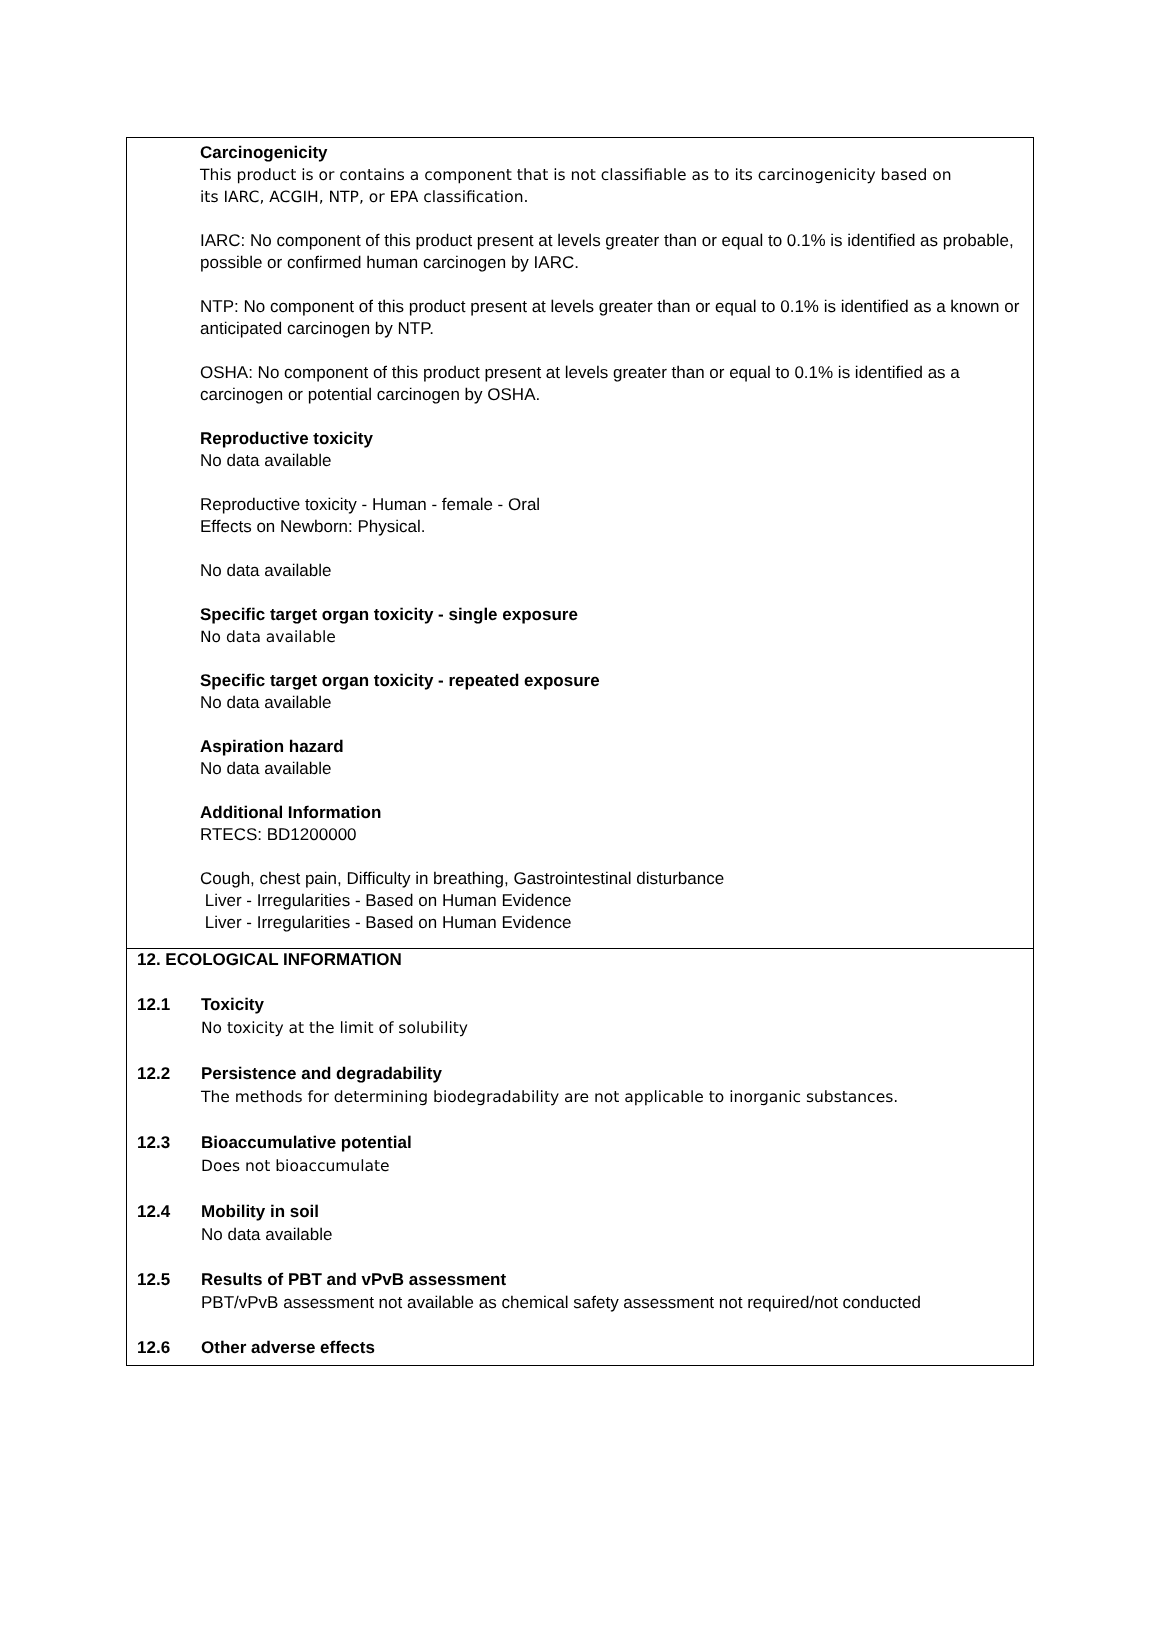Carcinogenicity
This product is or contains a component that is not classifiable as to its carcinogenicity based on
its IARC, ACGIH, NTP, or EPA classification.
IARC: No component of this product present at levels greater than or equal to 0.1% is identified as probable, possible or confirmed human carcinogen by IARC.
NTP: No component of this product present at levels greater than or equal to 0.1% is identified as a known or anticipated carcinogen by NTP.
OSHA: No component of this product present at levels greater than or equal to 0.1% is identified as a carcinogen or potential carcinogen by OSHA.
Reproductive toxicity
No data available
Reproductive toxicity - Human - female - Oral
Effects on Newborn: Physical.
No data available
Specific target organ toxicity - single exposure
No data available
Specific target organ toxicity - repeated exposure
No data available
Aspiration hazard
No data available
Additional Information
RTECS: BD1200000
Cough, chest pain, Difficulty in breathing, Gastrointestinal disturbance
Liver - Irregularities - Based on Human Evidence
Liver - Irregularities - Based on Human Evidence
12. ECOLOGICAL INFORMATION
12.1 Toxicity
No toxicity at the limit of solubility
12.2 Persistence and degradability
The methods for determining biodegradability are not applicable to inorganic substances.
12.3 Bioaccumulative potential
Does not bioaccumulate
12.4 Mobility in soil
No data available
12.5 Results of PBT and vPvB assessment
PBT/vPvB assessment not available as chemical safety assessment not required/not conducted
12.6 Other adverse effects